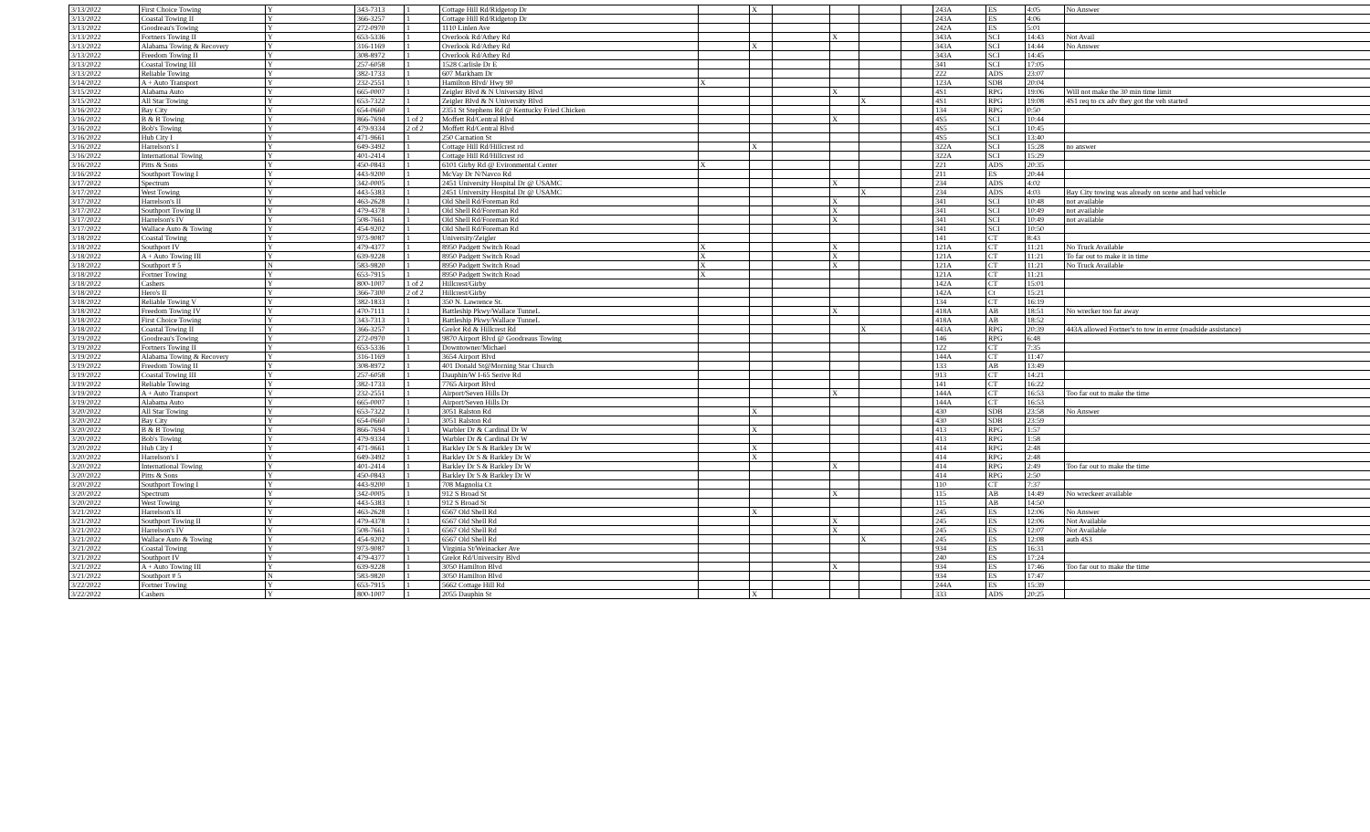| 3/13/2022 | First Choice Towing | Y | 343-7313 | 1 | Cottage Hill Rd/Ridgetop Dr | | X | | | | | 243A | ES | 4:05 | No Answer |
| 3/13/2022 | Coastal Towing II | Y | 366-3257 | 1 | Cottage Hill Rd/Ridgetop Dr | | | | | | | 243A | ES | 4:06 | |
| 3/13/2022 | Goodreau's Towing | Y | 272-0970 | 1 | 1110 Linlen Ave | | | | | | | 242A | ES | 5:01 | |
| 3/13/2022 | Fortners Towing II | Y | 653-5336 | 1 | Overlook Rd/Athey Rd | | | | X | | | 343A | SCI | 14:43 | Not Avail |
| 3/13/2022 | Alabama Towing & Recovery | Y | 316-1169 | 1 | Overlook Rd/Athey Rd | | X | | | | | 343A | SCI | 14:44 | No Answer |
| 3/13/2022 | Freedom Towing II | Y | 308-8972 | 1 | Overlook Rd/Athey Rd | | | | | | | 343A | SCI | 14:45 | |
| 3/13/2022 | Coastal Towing III | Y | 257-6058 | 1 | 1528 Carlisle Dr E | | | | | | | 341 | SCI | 17:05 | |
| 3/13/2022 | Reliable Towing | Y | 382-1733 | 1 | 607 Markham Dr | | | | | | | 222 | ADS | 23:07 | |
| 3/14/2022 | A + Auto Transport | Y | 232-2551 | 1 | Hamilton Blvd/ Hwy 90 | X | | | | | | 123A | SDB | 20:04 | |
| 3/15/2022 | Alabama Auto | Y | 665-0007 | 1 | Zeigler Blvd & N University Blvd | | | | X | | | 4S1 | RPG | 19:06 | Will not make the 30 min time limit |
| 3/15/2022 | All Star Towing | Y | 653-7322 | 1 | Zeigler Blvd & N University Blvd | | | | | X | | 4S1 | RPG | 19:08 | 4S1 req to cx adv they got the veh started |
| 3/16/2022 | Bay City | Y | 654-0660 | 1 | 2351 St Stephens Rd @ Kentucky Fried Chicken | | | | | | | 134 | RPG | 0:50 | |
| 3/16/2022 | B & B Towing | Y | 866-7694 | 1 of 2 | Moffett Rd/Central Blvd | | | | X | | | 4S5 | SCI | 10:44 | |
| 3/16/2022 | Bob's Towing | Y | 479-9334 | 2 of 2 | Moffett Rd/Central Blvd | | | | | | | 4S5 | SCI | 10:45 | |
| 3/16/2022 | Hub City I | Y | 471-9661 | 1 | 250 Carnation St | | | | | | | 4S5 | SCI | 13:40 | |
| 3/16/2022 | Harrelson's I | Y | 649-3492 | 1 | Cottage Hill Rd/Hillcrest rd | | X | | | | | 322A | SCI | 15:28 | no answer |
| 3/16/2022 | International Towing | Y | 401-2414 | 1 | Cottage Hill Rd/Hillcrest rd | | | | | | | 322A | SCI | 15:29 | |
| 3/16/2022 | Pitts & Sons | Y | 450-0843 | 1 | 6101 Girby Rd @ Evironmental Center | X | | | | | | 221 | ADS | 20:35 | |
| 3/16/2022 | Southport Towing I | Y | 443-9200 | 1 | McVay Dr N/Navco Rd | | | | | | | 211 | ES | 20:44 | |
| 3/17/2022 | Spectrum | Y | 342-0005 | 1 | 2451 University Hospital Dr @ USAMC | | | | X | | | 234 | ADS | 4:02 | |
| 3/17/2022 | West Towing | Y | 443-5383 | 1 | 2451 University Hospital Dr @ USAMC | | | | | X | | 234 | ADS | 4:03 | Bay City towing was already on scene and had vehicle |
| 3/17/2022 | Harrelson's II | Y | 463-2628 | 1 | Old Shell Rd/Foreman Rd | | | | X | | | 341 | SCI | 10:48 | not available |
| 3/17/2022 | Southport Towing II | Y | 479-4378 | 1 | Old Shell Rd/Foreman Rd | | | | X | | | 341 | SCI | 10:49 | not available |
| 3/17/2022 | Harrelson's IV | Y | 508-7661 | 1 | Old Shell Rd/Foreman Rd | | | | X | | | 341 | SCI | 10:49 | not available |
| 3/17/2022 | Wallace Auto & Towing | Y | 454-9202 | 1 | Old Shell Rd/Foreman Rd | | | | | | | 341 | SCI | 10:50 | |
| 3/18/2022 | Coastal Towing | Y | 973-9087 | 1 | University/Zeigler | | | | | | | 141 | CT | 8:43 | |
| 3/18/2022 | Southport IV | Y | 479-4377 | 1 | 8950 Padgett Switch Road | X | | | X | | | 121A | CT | 11:21 | No Truck Available |
| 3/18/2022 | A + Auto Towing III | Y | 639-9228 | 1 | 8950 Padgett Switch Road | X | | | X | | | 121A | CT | 11:21 | To far out to make it in time |
| 3/18/2022 | Southport # 5 | N | 583-9820 | 1 | 8950 Padgett Switch Road | X | | | X | | | 121A | CT | 11:21 | No Truck Available |
| 3/18/2022 | Fortner Towing | Y | 653-7915 | 1 | 8950 Padgett Switch Road | X | | | | | | 121A | CT | 11:21 | |
| 3/18/2022 | Cashers | Y | 800-1007 | 1 of 2 | Hillcrest/Girby | | | | | | | 142A | CT | 15:01 | |
| 3/18/2022 | Hero's II | Y | 366-7300 | 2 of 2 | Hillcrest/Girby | | | | | | | 142A | Ct | 15:21 | |
| 3/18/2022 | Reliable Towing V | Y | 382-1833 | 1 | 350 N. Lawrence St. | | | | | | | 134 | CT | 16:19 | |
| 3/18/2022 | Freedom Towing IV | Y | 470-7111 | 1 | Battleship Pkwy/Wallace TunneL | | | | X | | | 418A | AB | 18:51 | No wrecker too far away |
| 3/18/2022 | First Choice Towing | Y | 343-7313 | 1 | Battleship Pkwy/Wallace TunneL | | | | | | | 418A | AB | 18:52 | |
| 3/18/2022 | Coastal Towing II | Y | 366-3257 | 1 | Grelot Rd & Hillcrest Rd | | | | | X | | 443A | RPG | 20:39 | 443A allowed Fortner's to tow in error (roadside assistance) |
| 3/19/2022 | Goodreau's Towing | Y | 272-0970 | 1 | 9870 Airport Blvd @ Goodreaus Towing | | | | | | | 146 | RPG | 6:48 | |
| 3/19/2022 | Fortners Towing II | Y | 653-5336 | 1 | Downtowner/Michael | | | | | | | 122 | CT | 7:35 | |
| 3/19/2022 | Alabama Towing & Recovery | Y | 316-1169 | 1 | 3654 Airport Blvd | | | | | | | 144A | CT | 11:47 | |
| 3/19/2022 | Freedom Towing II | Y | 308-8972 | 1 | 401 Donald St@Morning Star Church | | | | | | | 133 | AB | 13:49 | |
| 3/19/2022 | Coastal Towing III | Y | 257-6058 | 1 | Dauphin/W I-65 Serive Rd | | | | | | | 913 | CT | 14:21 | |
| 3/19/2022 | Reliable Towing | Y | 382-1733 | 1 | 7765 Airport Blvd | | | | | | | 141 | CT | 16:22 | |
| 3/19/2022 | A + Auto Transport | Y | 232-2551 | 1 | Airport/Seven Hills Dr | | | | X | | | 144A | CT | 16:53 | Too far out to make the time |
| 3/19/2022 | Alabama Auto | Y | 665-0007 | 1 | Airport/Seven Hills Dr | | | | | | | 144A | CT | 16:53 | |
| 3/20/2022 | All Star Towing | Y | 653-7322 | 1 | 3051 Ralston Rd | | X | | | | | 430 | SDB | 23:58 | No Answer |
| 3/20/2022 | Bay City | Y | 654-0660 | 1 | 3051 Ralston Rd | | | | | | | 430 | SDB | 23:59 | |
| 3/20/2022 | B & B Towing | Y | 866-7694 | 1 | Warbler Dr & Cardinal Dr W | | X | | | | | 413 | RPG | 1:57 | |
| 3/20/2022 | Bob's Towing | Y | 479-9334 | 1 | Warbler Dr & Cardinal Dr W | | | | | | | 413 | RPG | 1:58 | |
| 3/20/2022 | Hub City I | Y | 471-9661 | 1 | Barkley Dr S & Barkley Dr W | | X | | | | | 414 | RPG | 2:48 | |
| 3/20/2022 | Harrelson's I | Y | 649-3492 | 1 | Barkley Dr S & Barkley Dr W | | X | | | | | 414 | RPG | 2:48 | |
| 3/20/2022 | International Towing | Y | 401-2414 | 1 | Barkley Dr S & Barkley Dr W | | | | X | | | 414 | RPG | 2:49 | Too far out to make the time |
| 3/20/2022 | Pitts & Sons | Y | 450-0843 | 1 | Barkley Dr S & Barkley Dr W | | | | | | | 414 | RPG | 2:50 | |
| 3/20/2022 | Southport Towing I | Y | 443-9200 | 1 | 708 Magnolia Ct | | | | | | | 110 | CT | 7:37 | |
| 3/20/2022 | Spectrum | Y | 342-0005 | 1 | 912 S Broad St | | | | X | | | 115 | AB | 14:49 | No wreckeer available |
| 3/20/2022 | West Towing | Y | 443-5383 | 1 | 912 S Broad St | | | | | | | 115 | AB | 14:50 | |
| 3/21/2022 | Harrelson's II | Y | 463-2628 | 1 | 6567 Old Shell Rd | | X | | | | | 245 | ES | 12:06 | No Answer |
| 3/21/2022 | Southport Towing II | Y | 479-4378 | 1 | 6567 Old Shell Rd | | | | X | | | 245 | ES | 12:06 | Not Available |
| 3/21/2022 | Harrelson's IV | Y | 508-7661 | 1 | 6567 Old Shell Rd | | | | X | | | 245 | ES | 12:07 | Not Available |
| 3/21/2022 | Wallace Auto & Towing | Y | 454-9202 | 1 | 6567 Old Shell Rd | | | | | X | | 245 | ES | 12:08 | auth 4S3 |
| 3/21/2022 | Coastal Towing | Y | 973-9087 | 1 | Virginia St/Weinacker Ave | | | | | | | 934 | ES | 16:31 | |
| 3/21/2022 | Southport IV | Y | 479-4377 | 1 | Grelot Rd/University Blvd | | | | | | | 240 | ES | 17:24 | |
| 3/21/2022 | A + Auto Towing III | Y | 639-9228 | 1 | 3050 Hamilton Blvd | | | | X | | | 934 | ES | 17:46 | Too far out to make the time |
| 3/21/2022 | Southport # 5 | N | 583-9820 | 1 | 3050 Hamilton Blvd | | | | | | | 934 | ES | 17:47 | |
| 3/22/2022 | Fortner Towing | Y | 653-7915 | 1 | 5662 Cottage Hill Rd | | | | | | | 244A | ES | 15:39 | |
| 3/22/2022 | Cashers | Y | 800-1007 | 1 | 2055 Dauphin St | | X | | | | | 333 | ADS | 20:25 | |